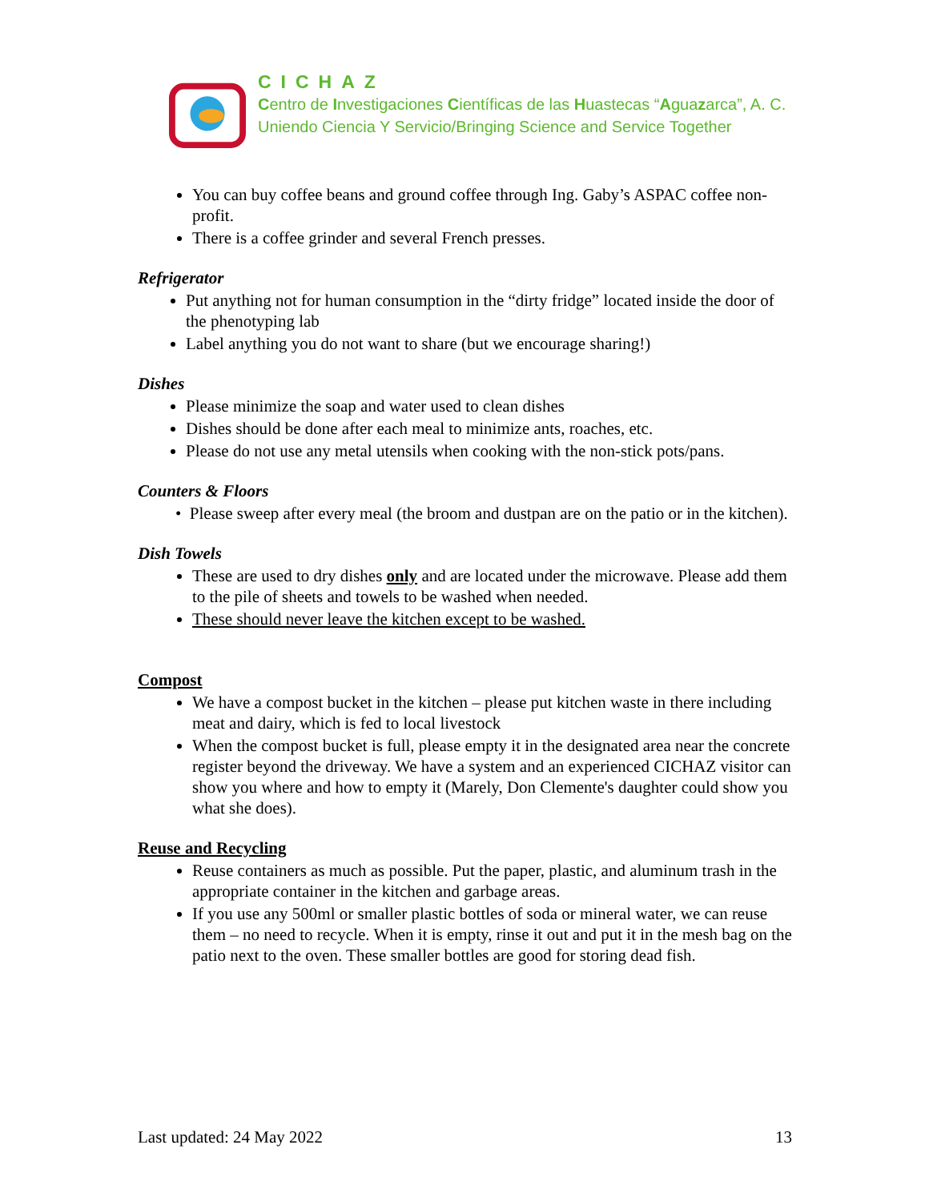CICHAZ
Centro de Investigaciones Científicas de las Huastecas “Aguazarca”, A. C.
Uniendo Ciencia Y Servicio/Bringing Science and Service Together
You can buy coffee beans and ground coffee through Ing. Gaby’s ASPAC coffee non-profit.
There is a coffee grinder and several French presses.
Refrigerator
Put anything not for human consumption in the “dirty fridge” located inside the door of the phenotyping lab
Label anything you do not want to share (but we encourage sharing!)
Dishes
Please minimize the soap and water used to clean dishes
Dishes should be done after each meal to minimize ants, roaches, etc.
Please do not use any metal utensils when cooking with the non-stick pots/pans.
Counters & Floors
• Please sweep after every meal (the broom and dustpan are on the patio or in the kitchen).
Dish Towels
These are used to dry dishes only and are located under the microwave. Please add them to the pile of sheets and towels to be washed when needed.
These should never leave the kitchen except to be washed.
Compost
We have a compost bucket in the kitchen – please put kitchen waste in there including meat and dairy, which is fed to local livestock
When the compost bucket is full, please empty it in the designated area near the concrete register beyond the driveway. We have a system and an experienced CICHAZ visitor can show you where and how to empty it (Marely, Don Clemente's daughter could show you what she does).
Reuse and Recycling
Reuse containers as much as possible. Put the paper, plastic, and aluminum trash in the appropriate container in the kitchen and garbage areas.
If you use any 500ml or smaller plastic bottles of soda or mineral water, we can reuse them – no need to recycle. When it is empty, rinse it out and put it in the mesh bag on the patio next to the oven. These smaller bottles are good for storing dead fish.
Last updated: 24 May 2022 13